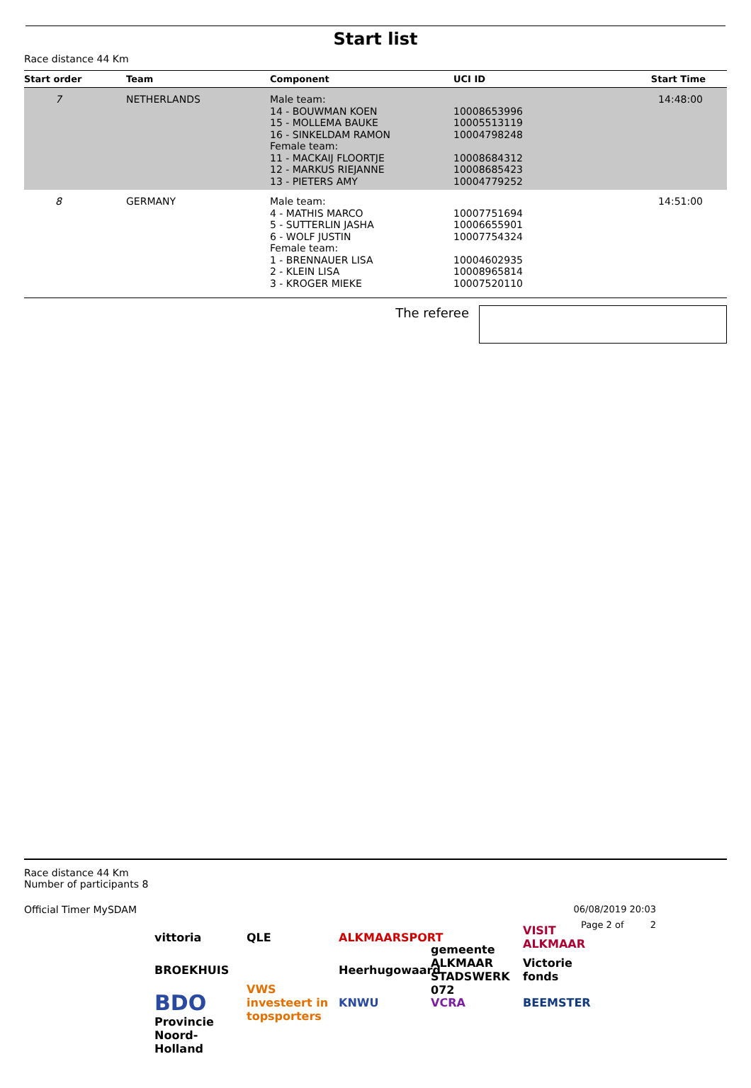Start list
Race distance 44 Km
| Start order | Team | Component | UCI ID | Start Time |
| --- | --- | --- | --- | --- |
| 7 | NETHERLANDS | Male team: 14 - BOUWMAN KOEN 15 - MOLLEMA BAUKE 16 - SINKELDAM RAMON Female team: 11 - MACKAIJ FLOORTJE 12 - MARKUS RIEJANNE 13 - PIETERS AMY | 10008653996 10005513119 10004798248 10008684312 10008685423 10004779252 | 14:48:00 |
| 8 | GERMANY | Male team: 4 - MATHIS MARCO 5 - SUTTERLIN JASHA 6 - WOLF JUSTIN Female team: 1 - BRENNAUER LISA 2 - KLEIN LISA 3 - KROGER MIEKE | 10007751694 10006655901 10007754324 10004602935 10008965814 10007520110 | 14:51:00 |
The referee
Race distance 44 Km
Number of participants 8
Official Timer MySDAM 06/08/2019 20:03
Page 2 of 2
vittoria QLE ALKMAARSPORT VISIT ALKMAAR BROEKHUIS Heerhugowaard gemeente ALKMAAR STADSWERK 072 Victorie fonds BDO VWS investeert in topsporters KNWU VCRA BEEMSTER Provincie Noord-Holland